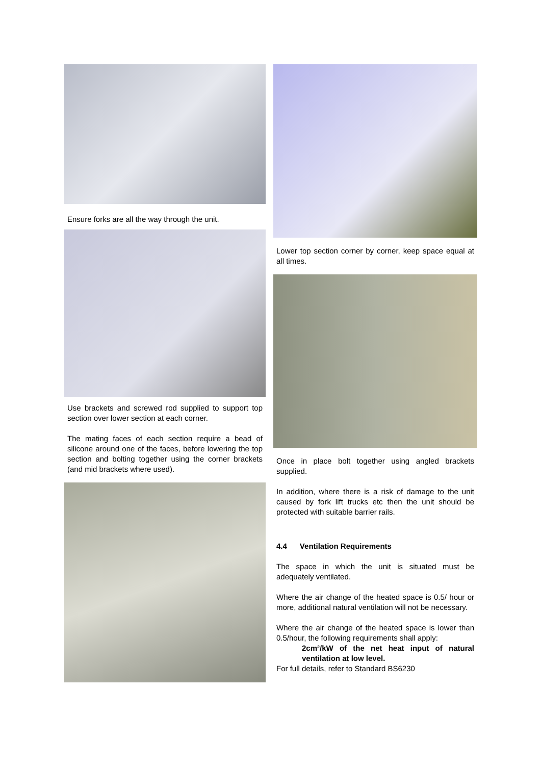Ensure forks are all the way through the unit.
Use brackets and screwed rod supplied to support top section over lower section at each corner.
The mating faces of each section require a bead of silicone around one of the faces, before lowering the top section and bolting together using the corner brackets (and mid brackets where used).
Lower top section corner by corner, keep space equal at all times.
Once in place bolt together using angled brackets supplied.
In addition, where there is a risk of damage to the unit caused by fork lift trucks etc then the unit should be protected with suitable barrier rails.
4.4 Ventilation Requirements
The space in which the unit is situated must be adequately ventilated.
Where the air change of the heated space is 0.5/ hour or more, additional natural ventilation will not be necessary.
Where the air change of the heated space is lower than 0.5/hour, the following requirements shall apply:
2cm²/kW of the net heat input of natural ventilation at low level.
For full details, refer to Standard BS6230